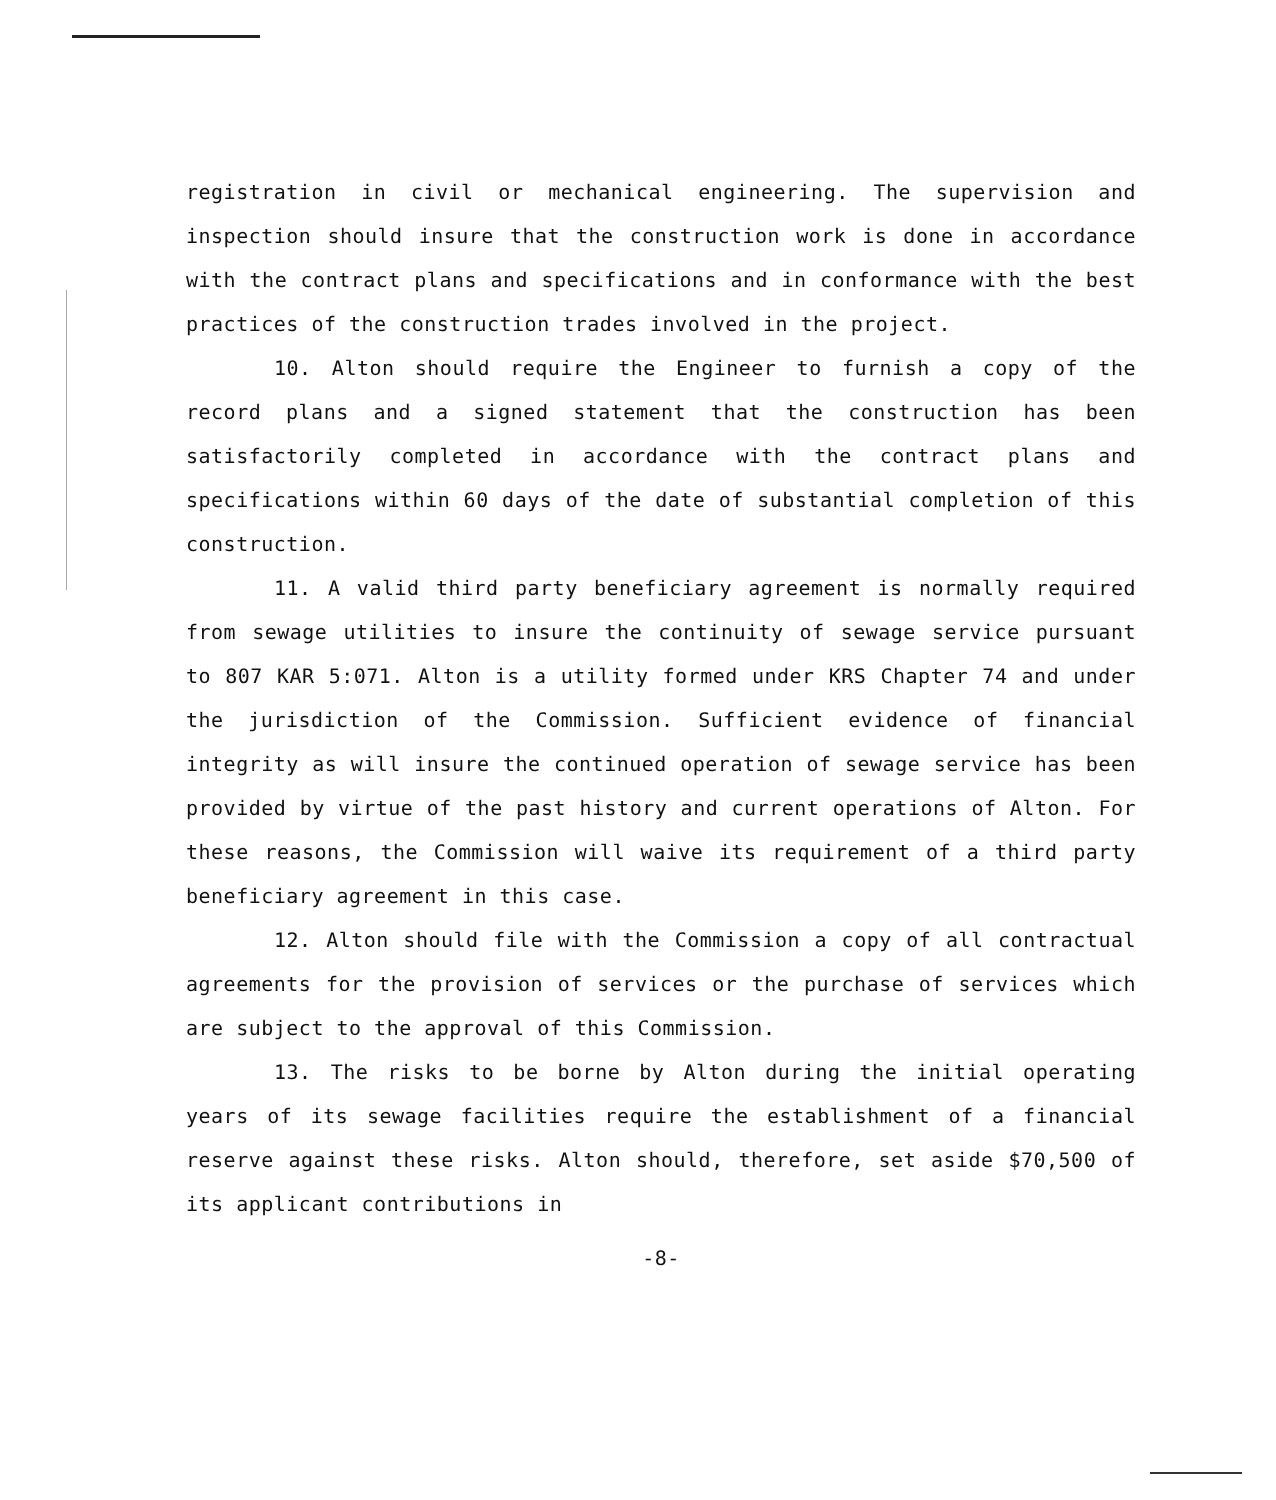registration in civil or mechanical engineering. The supervision and inspection should insure that the construction work is done in accordance with the contract plans and specifications and in conformance with the best practices of the construction trades involved in the project.
10. Alton should require the Engineer to furnish a copy of the record plans and a signed statement that the construction has been satisfactorily completed in accordance with the contract plans and specifications within 60 days of the date of substantial completion of this construction.
11. A valid third party beneficiary agreement is normally required from sewage utilities to insure the continuity of sewage service pursuant to 807 KAR 5:071. Alton is a utility formed under KRS Chapter 74 and under the jurisdiction of the Commission. Sufficient evidence of financial integrity as will insure the continued operation of sewage service has been provided by virtue of the past history and current operations of Alton. For these reasons, the Commission will waive its requirement of a third party beneficiary agreement in this case.
12. Alton should file with the Commission a copy of all contractual agreements for the provision of services or the purchase of services which are subject to the approval of this Commission.
13. The risks to be borne by Alton during the initial operating years of its sewage facilities require the establishment of a financial reserve against these risks. Alton should, therefore, set aside $70,500 of its applicant contributions in
-8-